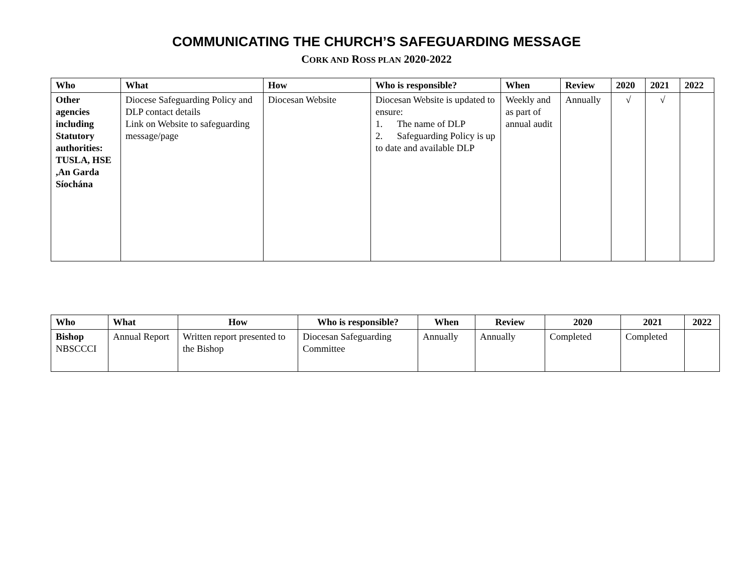COMMUNICATING THE CHURCH’S SAFEGUARDING MESSAGE
CORK AND ROSS PLAN 2020-2022
| Who | What | How | Who is responsible? | When | Review | 2020 | 2021 | 2022 |
| --- | --- | --- | --- | --- | --- | --- | --- | --- |
| Other agencies including Statutory authorities: TUSLA, HSE ,An Garda Síochána | Diocese Safeguarding Policy and DLP contact details Link on Website to safeguarding message/page | Diocesan Website | Diocesan Website is updated to ensure: 1. The name of DLP 2. Safeguarding Policy is up to date and available DLP | Weekly and as part of annual audit | Annually | √ | √ | |
| Who | What | How | Who is responsible? | When | Review | 2020 | 2021 | 2022 |
| --- | --- | --- | --- | --- | --- | --- | --- | --- |
| Bishop NBSCCCI | Annual Report | Written report presented to the Bishop | Diocesan Safeguarding Committee | Annually | Annually | Completed | Completed | |